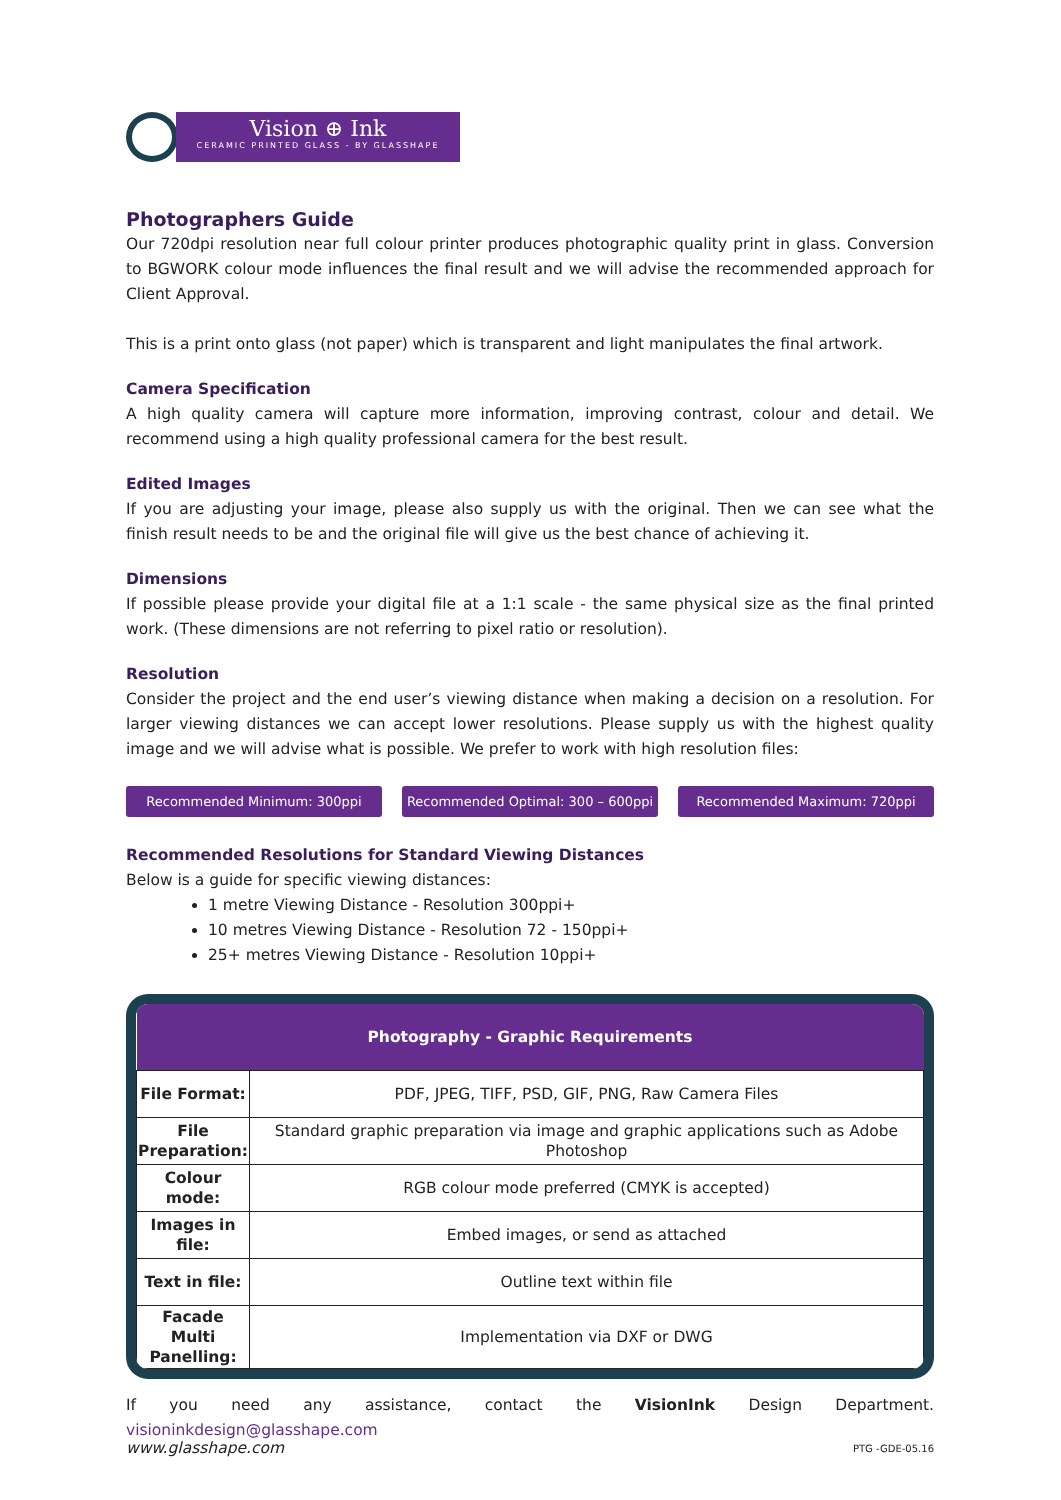Vision ⊕ Ink
CERAMIC PRINTED GLASS - BY GLASSHAPE
Photographers Guide
Our 720dpi resolution near full colour printer produces photographic quality print in glass. Conversion to BGWORK colour mode influences the final result and we will advise the recommended approach for Client Approval.
This is a print onto glass (not paper) which is transparent and light manipulates the final artwork.
Camera Specification
A high quality camera will capture more information, improving contrast, colour and detail. We recommend using a high quality professional camera for the best result.
Edited Images
If you are adjusting your image, please also supply us with the original. Then we can see what the finish result needs to be and the original file will give us the best chance of achieving it.
Dimensions
If possible please provide your digital file at a 1:1 scale - the same physical size as the final printed work. (These dimensions are not referring to pixel ratio or resolution).
Resolution
Consider the project and the end user’s viewing distance when making a decision on a resolution. For larger viewing distances we can accept lower resolutions. Please supply us with the highest quality image and we will advise what is possible. We prefer to work with high resolution files:
Recommended Minimum: 300ppi Recommended Optimal: 300 – 600ppi Recommended Maximum: 720ppi
Recommended Resolutions for Standard Viewing Distances
Below is a guide for specific viewing distances:
1 metre Viewing Distance - Resolution 300ppi+
10 metres Viewing Distance - Resolution 72 - 150ppi+
25+ metres Viewing Distance - Resolution 10ppi+
| Photography - Graphic Requirements | |
| --- | --- |
| File Format: | PDF, JPEG, TIFF, PSD, GIF, PNG, Raw Camera Files |
| File Preparation: | Standard graphic preparation via image and graphic applications such as Adobe Photoshop |
| Colour mode: | RGB colour mode preferred (CMYK is accepted) |
| Images in file: | Embed images, or send as attached |
| Text in file: | Outline text within file |
| Facade Multi Panelling: | Implementation via DXF or DWG |
If you need any assistance, contact the VisionInk Design Department. visioninkdesign@glasshape.com
www.glasshape.com PTG -GDE-05.16